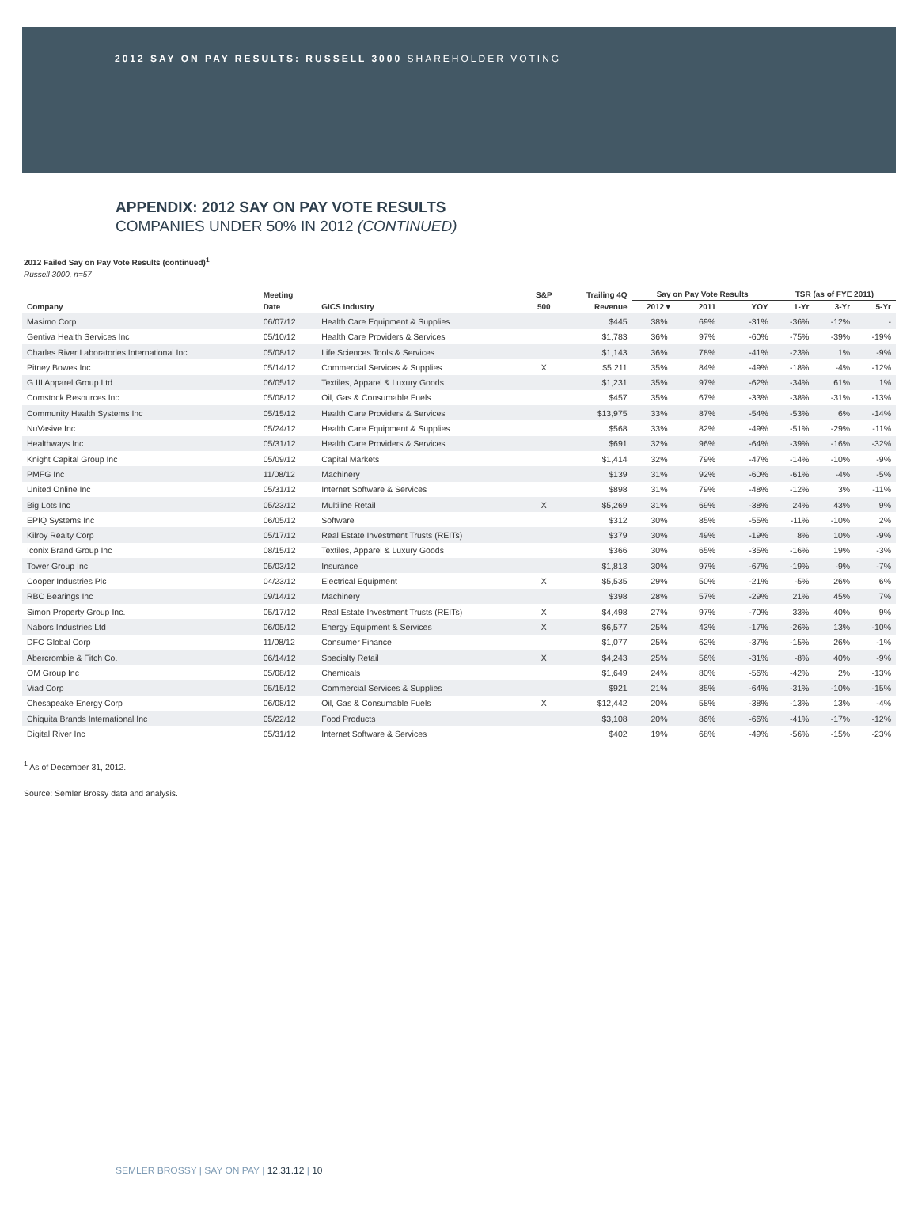2012 SAY ON PAY RESULTS: RUSSELL 3000 SHAREHOLDER VOTING
APPENDIX: 2012 SAY ON PAY VOTE RESULTS
COMPANIES UNDER 50% IN 2012 (CONTINUED)
2012 Failed Say on Pay Vote Results (continued)<sup>1</sup>
Russell 3000, n=57
| | Meeting | | S&P | Trailing 4Q | Say on Pay Vote Results | | | TSR (as of FYE 2011) | | |
| --- | --- | --- | --- | --- | --- | --- | --- | --- | --- | --- |
| Company | Date | GICS Industry | 500 | Revenue | 2012▼ | 2011 | YOY | 1-Yr | 3-Yr | 5-Yr |
| Masimo Corp | 06/07/12 | Health Care Equipment & Supplies | | $445 | 38% | 69% | -31% | -36% | -12% | - |
| Gentiva Health Services Inc | 05/10/12 | Health Care Providers & Services | | $1,783 | 36% | 97% | -60% | -75% | -39% | -19% |
| Charles River Laboratories International Inc | 05/08/12 | Life Sciences Tools & Services | | $1,143 | 36% | 78% | -41% | -23% | 1% | -9% |
| Pitney Bowes Inc. | 05/14/12 | Commercial Services & Supplies | X | $5,211 | 35% | 84% | -49% | -18% | -4% | -12% |
| G III Apparel Group Ltd | 06/05/12 | Textiles, Apparel & Luxury Goods | | $1,231 | 35% | 97% | -62% | -34% | 61% | 1% |
| Comstock Resources Inc. | 05/08/12 | Oil, Gas & Consumable Fuels | | $457 | 35% | 67% | -33% | -38% | -31% | -13% |
| Community Health Systems Inc | 05/15/12 | Health Care Providers & Services | | $13,975 | 33% | 87% | -54% | -53% | 6% | -14% |
| NuVasive Inc | 05/24/12 | Health Care Equipment & Supplies | | $568 | 33% | 82% | -49% | -51% | -29% | -11% |
| Healthways Inc | 05/31/12 | Health Care Providers & Services | | $691 | 32% | 96% | -64% | -39% | -16% | -32% |
| Knight Capital Group Inc | 05/09/12 | Capital Markets | | $1,414 | 32% | 79% | -47% | -14% | -10% | -9% |
| PMFG Inc | 11/08/12 | Machinery | | $139 | 31% | 92% | -60% | -61% | -4% | -5% |
| United Online Inc | 05/31/12 | Internet Software & Services | | $898 | 31% | 79% | -48% | -12% | 3% | -11% |
| Big Lots Inc | 05/23/12 | Multiline Retail | X | $5,269 | 31% | 69% | -38% | 24% | 43% | 9% |
| EPIQ Systems Inc | 06/05/12 | Software | | $312 | 30% | 85% | -55% | -11% | -10% | 2% |
| Kilroy Realty Corp | 05/17/12 | Real Estate Investment Trusts (REITs) | | $379 | 30% | 49% | -19% | 8% | 10% | -9% |
| Iconix Brand Group Inc | 08/15/12 | Textiles, Apparel & Luxury Goods | | $366 | 30% | 65% | -35% | -16% | 19% | -3% |
| Tower Group Inc | 05/03/12 | Insurance | | $1,813 | 30% | 97% | -67% | -19% | -9% | -7% |
| Cooper Industries Plc | 04/23/12 | Electrical Equipment | X | $5,535 | 29% | 50% | -21% | -5% | 26% | 6% |
| RBC Bearings Inc | 09/14/12 | Machinery | | $398 | 28% | 57% | -29% | 21% | 45% | 7% |
| Simon Property Group Inc. | 05/17/12 | Real Estate Investment Trusts (REITs) | X | $4,498 | 27% | 97% | -70% | 33% | 40% | 9% |
| Nabors Industries Ltd | 06/05/12 | Energy Equipment & Services | X | $6,577 | 25% | 43% | -17% | -26% | 13% | -10% |
| DFC Global Corp | 11/08/12 | Consumer Finance | | $1,077 | 25% | 62% | -37% | -15% | 26% | -1% |
| Abercrombie & Fitch Co. | 06/14/12 | Specialty Retail | X | $4,243 | 25% | 56% | -31% | -8% | 40% | -9% |
| OM Group Inc | 05/08/12 | Chemicals | | $1,649 | 24% | 80% | -56% | -42% | 2% | -13% |
| Viad Corp | 05/15/12 | Commercial Services & Supplies | | $921 | 21% | 85% | -64% | -31% | -10% | -15% |
| Chesapeake Energy Corp | 06/08/12 | Oil, Gas & Consumable Fuels | X | $12,442 | 20% | 58% | -38% | -13% | 13% | -4% |
| Chiquita Brands International Inc | 05/22/12 | Food Products | | $3,108 | 20% | 86% | -66% | -41% | -17% | -12% |
| Digital River Inc | 05/31/12 | Internet Software & Services | | $402 | 19% | 68% | -49% | -56% | -15% | -23% |
<sup>1</sup> As of December 31, 2012.
Source: Semler Brossy data and analysis.
SEMLER BROSSY | SAY ON PAY | 12.31.12 | 10